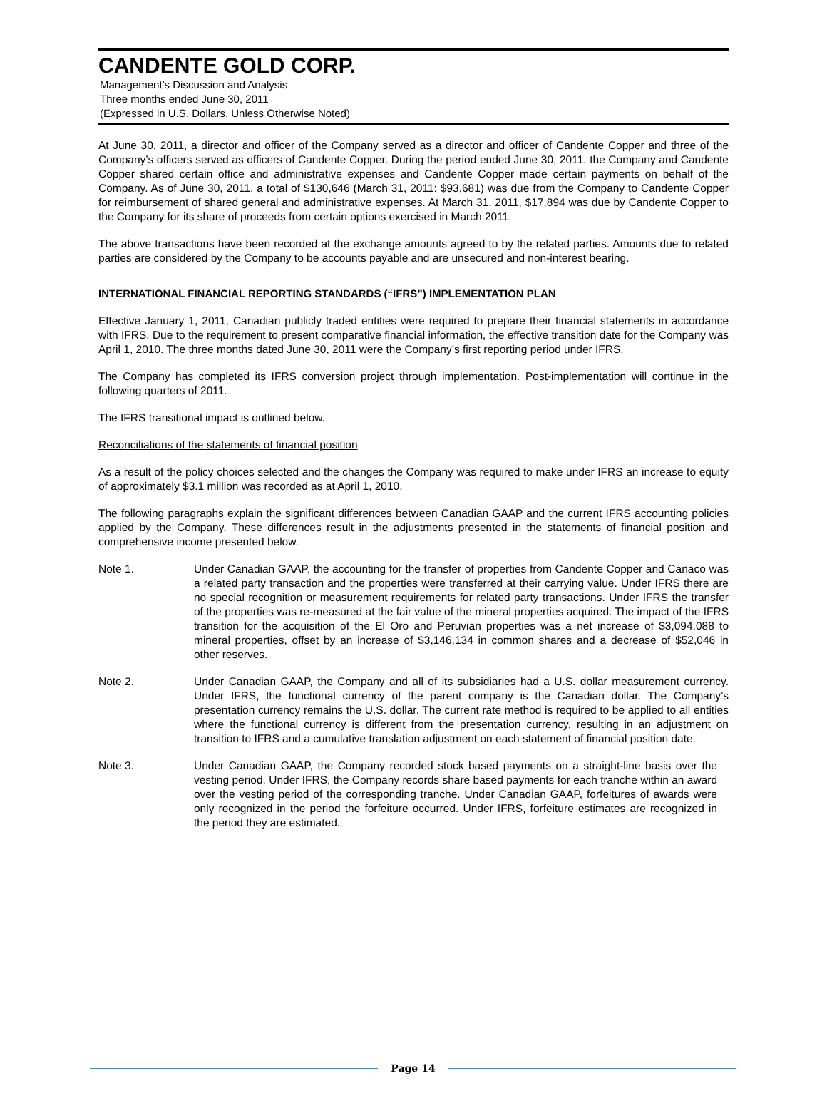CANDENTE GOLD CORP.
Management’s Discussion and Analysis
Three months ended June 30, 2011
(Expressed in U.S. Dollars, Unless Otherwise Noted)
At June 30, 2011, a director and officer of the Company served as a director and officer of Candente Copper and three of the Company’s officers served as officers of Candente Copper. During the period ended June 30, 2011, the Company and Candente Copper shared certain office and administrative expenses and Candente Copper made certain payments on behalf of the Company. As of June 30, 2011, a total of $130,646 (March 31, 2011: $93,681) was due from the Company to Candente Copper for reimbursement of shared general and administrative expenses. At March 31, 2011, $17,894 was due by Candente Copper to the Company for its share of proceeds from certain options exercised in March 2011.
The above transactions have been recorded at the exchange amounts agreed to by the related parties. Amounts due to related parties are considered by the Company to be accounts payable and are unsecured and non-interest bearing.
INTERNATIONAL FINANCIAL REPORTING STANDARDS (“IFRS”) IMPLEMENTATION PLAN
Effective January 1, 2011, Canadian publicly traded entities were required to prepare their financial statements in accordance with IFRS. Due to the requirement to present comparative financial information, the effective transition date for the Company was April 1, 2010. The three months dated June 30, 2011 were the Company’s first reporting period under IFRS.
The Company has completed its IFRS conversion project through implementation. Post-implementation will continue in the following quarters of 2011.
The IFRS transitional impact is outlined below.
Reconciliations of the statements of financial position
As a result of the policy choices selected and the changes the Company was required to make under IFRS an increase to equity of approximately $3.1 million was recorded as at April 1, 2010.
The following paragraphs explain the significant differences between Canadian GAAP and the current IFRS accounting policies applied by the Company. These differences result in the adjustments presented in the statements of financial position and comprehensive income presented below.
Note 1. Under Canadian GAAP, the accounting for the transfer of properties from Candente Copper and Canaco was a related party transaction and the properties were transferred at their carrying value. Under IFRS there are no special recognition or measurement requirements for related party transactions. Under IFRS the transfer of the properties was re-measured at the fair value of the mineral properties acquired. The impact of the IFRS transition for the acquisition of the El Oro and Peruvian properties was a net increase of $3,094,088 to mineral properties, offset by an increase of $3,146,134 in common shares and a decrease of $52,046 in other reserves.
Note 2. Under Canadian GAAP, the Company and all of its subsidiaries had a U.S. dollar measurement currency. Under IFRS, the functional currency of the parent company is the Canadian dollar. The Company’s presentation currency remains the U.S. dollar. The current rate method is required to be applied to all entities where the functional currency is different from the presentation currency, resulting in an adjustment on transition to IFRS and a cumulative translation adjustment on each statement of financial position date.
Note 3. Under Canadian GAAP, the Company recorded stock based payments on a straight-line basis over the vesting period. Under IFRS, the Company records share based payments for each tranche within an award over the vesting period of the corresponding tranche. Under Canadian GAAP, forfeitures of awards were only recognized in the period the forfeiture occurred. Under IFRS, forfeiture estimates are recognized in the period they are estimated.
Page 14